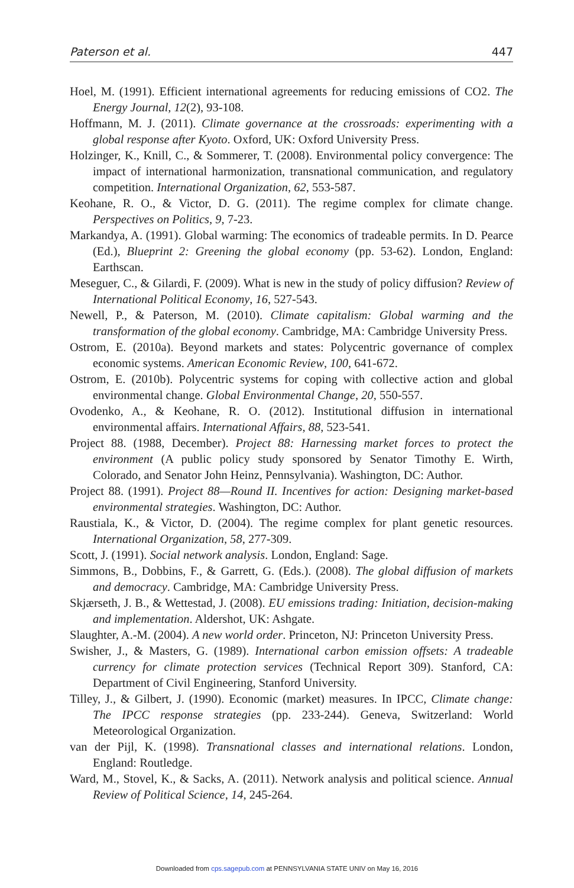Paterson et al. 447
Hoel, M. (1991). Efficient international agreements for reducing emissions of CO2. The Energy Journal, 12(2), 93-108.
Hoffmann, M. J. (2011). Climate governance at the crossroads: experimenting with a global response after Kyoto. Oxford, UK: Oxford University Press.
Holzinger, K., Knill, C., & Sommerer, T. (2008). Environmental policy convergence: The impact of international harmonization, transnational communication, and regulatory competition. International Organization, 62, 553-587.
Keohane, R. O., & Victor, D. G. (2011). The regime complex for climate change. Perspectives on Politics, 9, 7-23.
Markandya, A. (1991). Global warming: The economics of tradeable permits. In D. Pearce (Ed.), Blueprint 2: Greening the global economy (pp. 53-62). London, England: Earthscan.
Meseguer, C., & Gilardi, F. (2009). What is new in the study of policy diffusion? Review of International Political Economy, 16, 527-543.
Newell, P., & Paterson, M. (2010). Climate capitalism: Global warming and the transformation of the global economy. Cambridge, MA: Cambridge University Press.
Ostrom, E. (2010a). Beyond markets and states: Polycentric governance of complex economic systems. American Economic Review, 100, 641-672.
Ostrom, E. (2010b). Polycentric systems for coping with collective action and global environmental change. Global Environmental Change, 20, 550-557.
Ovodenko, A., & Keohane, R. O. (2012). Institutional diffusion in international environmental affairs. International Affairs, 88, 523-541.
Project 88. (1988, December). Project 88: Harnessing market forces to protect the environment (A public policy study sponsored by Senator Timothy E. Wirth, Colorado, and Senator John Heinz, Pennsylvania). Washington, DC: Author.
Project 88. (1991). Project 88—Round II. Incentives for action: Designing market-based environmental strategies. Washington, DC: Author.
Raustiala, K., & Victor, D. (2004). The regime complex for plant genetic resources. International Organization, 58, 277-309.
Scott, J. (1991). Social network analysis. London, England: Sage.
Simmons, B., Dobbins, F., & Garrett, G. (Eds.). (2008). The global diffusion of markets and democracy. Cambridge, MA: Cambridge University Press.
Skjærseth, J. B., & Wettestad, J. (2008). EU emissions trading: Initiation, decision-making and implementation. Aldershot, UK: Ashgate.
Slaughter, A.-M. (2004). A new world order. Princeton, NJ: Princeton University Press.
Swisher, J., & Masters, G. (1989). International carbon emission offsets: A tradeable currency for climate protection services (Technical Report 309). Stanford, CA: Department of Civil Engineering, Stanford University.
Tilley, J., & Gilbert, J. (1990). Economic (market) measures. In IPCC, Climate change: The IPCC response strategies (pp. 233-244). Geneva, Switzerland: World Meteorological Organization.
van der Pijl, K. (1998). Transnational classes and international relations. London, England: Routledge.
Ward, M., Stovel, K., & Sacks, A. (2011). Network analysis and political science. Annual Review of Political Science, 14, 245-264.
Downloaded from cps.sagepub.com at PENNSYLVANIA STATE UNIV on May 16, 2016